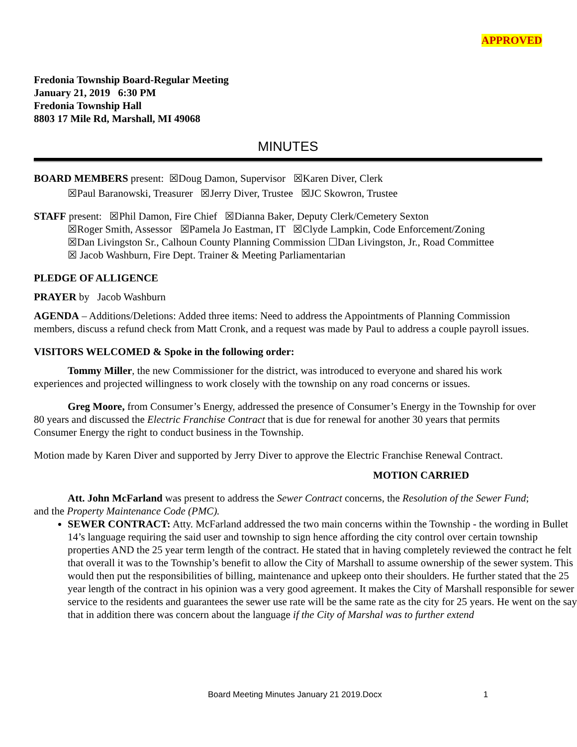APPROVED
Fredonia Township Board-Regular Meeting
January 21, 2019 6:30 PM
Fredonia Township Hall
8803 17 Mile Rd, Marshall, MI 49068
MINUTES
BOARD MEMBERS present: ☒Doug Damon, Supervisor ☒Karen Diver, Clerk
☒Paul Baranowski, Treasurer ☒Jerry Diver, Trustee ☒JC Skowron, Trustee
STAFF present: ☒Phil Damon, Fire Chief ☒Dianna Baker, Deputy Clerk/Cemetery Sexton
☒Roger Smith, Assessor ☒Pamela Jo Eastman, IT ☒Clyde Lampkin, Code Enforcement/Zoning
☒Dan Livingston Sr., Calhoun County Planning Commission ☐Dan Livingston, Jr., Road Committee
☒ Jacob Washburn, Fire Dept. Trainer & Meeting Parliamentarian
PLEDGE OF ALLIGENCE
PRAYER by Jacob Washburn
AGENDA – Additions/Deletions: Added three items: Need to address the Appointments of Planning Commission members, discuss a refund check from Matt Cronk, and a request was made by Paul to address a couple payroll issues.
VISITORS WELCOMED & Spoke in the following order:
Tommy Miller, the new Commissioner for the district, was introduced to everyone and shared his work experiences and projected willingness to work closely with the township on any road concerns or issues.
Greg Moore, from Consumer’s Energy, addressed the presence of Consumer’s Energy in the Township for over 80 years and discussed the Electric Franchise Contract that is due for renewal for another 30 years that permits Consumer Energy the right to conduct business in the Township.
Motion made by Karen Diver and supported by Jerry Diver to approve the Electric Franchise Renewal Contract.
MOTION CARRIED
Att. John McFarland was present to address the Sewer Contract concerns, the Resolution of the Sewer Fund; and the Property Maintenance Code (PMC).
SEWER CONTRACT: Atty. McFarland addressed the two main concerns within the Township - the wording in Bullet 14’s language requiring the said user and township to sign hence affording the city control over certain township properties AND the 25 year term length of the contract. He stated that in having completely reviewed the contract he felt that overall it was to the Township’s benefit to allow the City of Marshall to assume ownership of the sewer system. This would then put the responsibilities of billing, maintenance and upkeep onto their shoulders. He further stated that the 25 year length of the contract in his opinion was a very good agreement. It makes the City of Marshall responsible for sewer service to the residents and guarantees the sewer use rate will be the same rate as the city for 25 years. He went on the say that in addition there was concern about the language if the City of Marshal was to further extend
Board Meeting Minutes January 21 2019.Docx 1